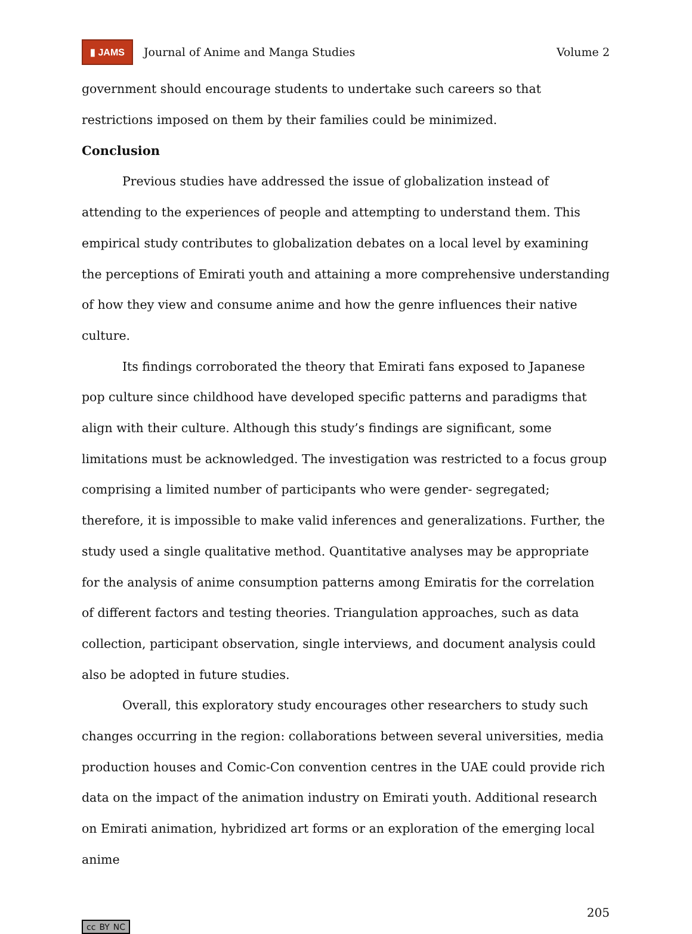▮ JAMS Journal of Anime and Manga Studies Volume 2
government should encourage students to undertake such careers so that restrictions imposed on them by their families could be minimized.
Conclusion
Previous studies have addressed the issue of globalization instead of attending to the experiences of people and attempting to understand them. This empirical study contributes to globalization debates on a local level by examining the perceptions of Emirati youth and attaining a more comprehensive understanding of how they view and consume anime and how the genre influences their native culture.
Its findings corroborated the theory that Emirati fans exposed to Japanese pop culture since childhood have developed specific patterns and paradigms that align with their culture. Although this study’s findings are significant, some limitations must be acknowledged. The investigation was restricted to a focus group comprising a limited number of participants who were gender- segregated; therefore, it is impossible to make valid inferences and generalizations. Further, the study used a single qualitative method. Quantitative analyses may be appropriate for the analysis of anime consumption patterns among Emiratis for the correlation of different factors and testing theories. Triangulation approaches, such as data collection, participant observation, single interviews, and document analysis could also be adopted in future studies.
Overall, this exploratory study encourages other researchers to study such changes occurring in the region: collaborations between several universities, media production houses and Comic-Con convention centres in the UAE could provide rich data on the impact of the animation industry on Emirati youth. Additional research on Emirati animation, hybridized art forms or an exploration of the emerging local anime
205
cc BY NC